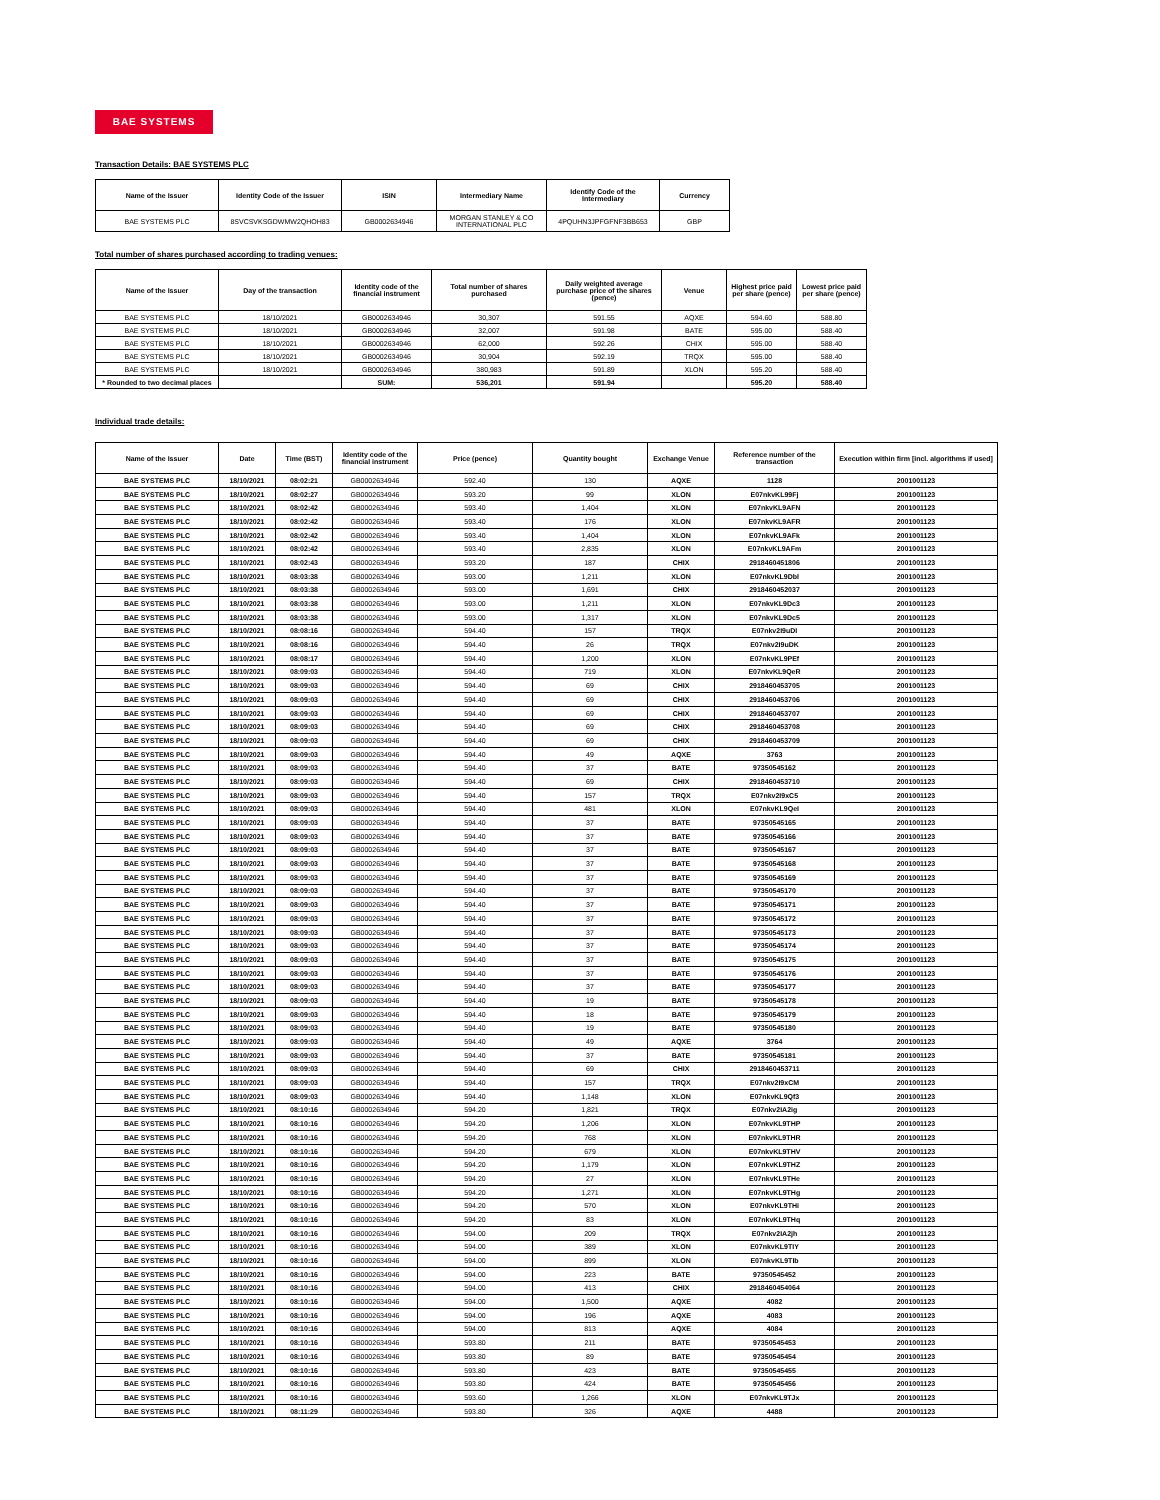BAE SYSTEMS
Transaction Details: BAE SYSTEMS PLC
| Name of the Issuer | Identity Code of the Issuer | ISIN | Intermediary Name | Identify Code of the Intermediary | Currency |
| --- | --- | --- | --- | --- | --- |
| BAE SYSTEMS PLC | 8SVCSVKSGDWMW2QHOH83 | GB0002634946 | MORGAN STANLEY & CO INTERNATIONAL PLC | 4PQUHN3JPFGFNF3BB653 | GBP |
Total number of shares purchased according to trading venues:
| Name of the Issuer | Day of the transaction | Identity code of the financial instrument | Total number of shares purchased | Daily weighted average purchase price of the shares (pence) | Venue | Highest price paid per share (pence) | Lowest price paid per share (pence) |
| --- | --- | --- | --- | --- | --- | --- | --- |
| BAE SYSTEMS PLC | 18/10/2021 | GB0002634946 | 30,307 | 591.55 | AQXE | 594.60 | 588.80 |
| BAE SYSTEMS PLC | 18/10/2021 | GB0002634946 | 32,007 | 591.98 | BATE | 595.00 | 588.40 |
| BAE SYSTEMS PLC | 18/10/2021 | GB0002634946 | 62,000 | 592.26 | CHIX | 595.00 | 588.40 |
| BAE SYSTEMS PLC | 18/10/2021 | GB0002634946 | 30,904 | 592.19 | TRQX | 595.00 | 588.40 |
| BAE SYSTEMS PLC | 18/10/2021 | GB0002634946 | 380,983 | 591.89 | XLON | 595.20 | 588.40 |
| * Rounded to two decimal places | | SUM: | 536,201 | 591.94 | | 595.20 | 588.40 |
Individual trade details:
| Name of the Issuer | Date | Time (BST) | Identity code of the financial instrument | Price (pence) | Quantity bought | Exchange Venue | Reference number of the transaction | Execution within firm [incl. algorithms if used] |
| --- | --- | --- | --- | --- | --- | --- | --- | --- |
| BAE SYSTEMS PLC | 18/10/2021 | 08:02:21 | GB0002634946 | 592.40 | 130 | AQXE | 1128 | 2001001123 |
| BAE SYSTEMS PLC | 18/10/2021 | 08:02:27 | GB0002634946 | 593.20 | 99 | XLON | E07nkvKL99Fj | 2001001123 |
| BAE SYSTEMS PLC | 18/10/2021 | 08:02:42 | GB0002634946 | 593.40 | 1,404 | XLON | E07nkvKL9AFN | 2001001123 |
| BAE SYSTEMS PLC | 18/10/2021 | 08:02:42 | GB0002634946 | 593.40 | 176 | XLON | E07nkvKL9AFR | 2001001123 |
| BAE SYSTEMS PLC | 18/10/2021 | 08:02:42 | GB0002634946 | 593.40 | 1,404 | XLON | E07nkvKL9AFk | 2001001123 |
| BAE SYSTEMS PLC | 18/10/2021 | 08:02:42 | GB0002634946 | 593.40 | 2,835 | XLON | E07nkvKL9AFm | 2001001123 |
| BAE SYSTEMS PLC | 18/10/2021 | 08:02:43 | GB0002634946 | 593.20 | 187 | CHIX | 2918460451806 | 2001001123 |
| BAE SYSTEMS PLC | 18/10/2021 | 08:03:38 | GB0002634946 | 593.00 | 1,211 | XLON | E07nkvKL9Dbl | 2001001123 |
| BAE SYSTEMS PLC | 18/10/2021 | 08:03:38 | GB0002634946 | 593.00 | 1,691 | CHIX | 2918460452037 | 2001001123 |
| BAE SYSTEMS PLC | 18/10/2021 | 08:03:38 | GB0002634946 | 593.00 | 1,211 | XLON | E07nkvKL9Dc3 | 2001001123 |
| BAE SYSTEMS PLC | 18/10/2021 | 08:03:38 | GB0002634946 | 593.00 | 1,317 | XLON | E07nkvKL9Dc5 | 2001001123 |
| BAE SYSTEMS PLC | 18/10/2021 | 08:08:16 | GB0002634946 | 594.40 | 157 | TRQX | E07nkv2I9uDI | 2001001123 |
| BAE SYSTEMS PLC | 18/10/2021 | 08:08:16 | GB0002634946 | 594.40 | 26 | TRQX | E07nkv2I9uDK | 2001001123 |
| BAE SYSTEMS PLC | 18/10/2021 | 08:08:17 | GB0002634946 | 594.40 | 1,200 | XLON | E07nkvKL9PEf | 2001001123 |
| BAE SYSTEMS PLC | 18/10/2021 | 08:09:03 | GB0002634946 | 594.40 | 719 | XLON | E07nkvKL9QeR | 2001001123 |
| BAE SYSTEMS PLC | 18/10/2021 | 08:09:03 | GB0002634946 | 594.40 | 69 | CHIX | 2918460453705 | 2001001123 |
| BAE SYSTEMS PLC | 18/10/2021 | 08:09:03 | GB0002634946 | 594.40 | 69 | CHIX | 2918460453706 | 2001001123 |
| BAE SYSTEMS PLC | 18/10/2021 | 08:09:03 | GB0002634946 | 594.40 | 69 | CHIX | 2918460453707 | 2001001123 |
| BAE SYSTEMS PLC | 18/10/2021 | 08:09:03 | GB0002634946 | 594.40 | 69 | CHIX | 2918460453708 | 2001001123 |
| BAE SYSTEMS PLC | 18/10/2021 | 08:09:03 | GB0002634946 | 594.40 | 69 | CHIX | 2918460453709 | 2001001123 |
| BAE SYSTEMS PLC | 18/10/2021 | 08:09:03 | GB0002634946 | 594.40 | 49 | AQXE | 3763 | 2001001123 |
| BAE SYSTEMS PLC | 18/10/2021 | 08:09:03 | GB0002634946 | 594.40 | 37 | BATE | 97350545162 | 2001001123 |
| BAE SYSTEMS PLC | 18/10/2021 | 08:09:03 | GB0002634946 | 594.40 | 69 | CHIX | 2918460453710 | 2001001123 |
| BAE SYSTEMS PLC | 18/10/2021 | 08:09:03 | GB0002634946 | 594.40 | 157 | TRQX | E07nkv2I9xC5 | 2001001123 |
| BAE SYSTEMS PLC | 18/10/2021 | 08:09:03 | GB0002634946 | 594.40 | 481 | XLON | E07nkvKL9QeI | 2001001123 |
| BAE SYSTEMS PLC | 18/10/2021 | 08:09:03 | GB0002634946 | 594.40 | 37 | BATE | 97350545165 | 2001001123 |
| BAE SYSTEMS PLC | 18/10/2021 | 08:09:03 | GB0002634946 | 594.40 | 37 | BATE | 97350545166 | 2001001123 |
| BAE SYSTEMS PLC | 18/10/2021 | 08:09:03 | GB0002634946 | 594.40 | 37 | BATE | 97350545167 | 2001001123 |
| BAE SYSTEMS PLC | 18/10/2021 | 08:09:03 | GB0002634946 | 594.40 | 37 | BATE | 97350545168 | 2001001123 |
| BAE SYSTEMS PLC | 18/10/2021 | 08:09:03 | GB0002634946 | 594.40 | 37 | BATE | 97350545169 | 2001001123 |
| BAE SYSTEMS PLC | 18/10/2021 | 08:09:03 | GB0002634946 | 594.40 | 37 | BATE | 97350545170 | 2001001123 |
| BAE SYSTEMS PLC | 18/10/2021 | 08:09:03 | GB0002634946 | 594.40 | 37 | BATE | 97350545171 | 2001001123 |
| BAE SYSTEMS PLC | 18/10/2021 | 08:09:03 | GB0002634946 | 594.40 | 37 | BATE | 97350545172 | 2001001123 |
| BAE SYSTEMS PLC | 18/10/2021 | 08:09:03 | GB0002634946 | 594.40 | 37 | BATE | 97350545173 | 2001001123 |
| BAE SYSTEMS PLC | 18/10/2021 | 08:09:03 | GB0002634946 | 594.40 | 37 | BATE | 97350545174 | 2001001123 |
| BAE SYSTEMS PLC | 18/10/2021 | 08:09:03 | GB0002634946 | 594.40 | 37 | BATE | 97350545175 | 2001001123 |
| BAE SYSTEMS PLC | 18/10/2021 | 08:09:03 | GB0002634946 | 594.40 | 37 | BATE | 97350545176 | 2001001123 |
| BAE SYSTEMS PLC | 18/10/2021 | 08:09:03 | GB0002634946 | 594.40 | 37 | BATE | 97350545177 | 2001001123 |
| BAE SYSTEMS PLC | 18/10/2021 | 08:09:03 | GB0002634946 | 594.40 | 19 | BATE | 97350545178 | 2001001123 |
| BAE SYSTEMS PLC | 18/10/2021 | 08:09:03 | GB0002634946 | 594.40 | 18 | BATE | 97350545179 | 2001001123 |
| BAE SYSTEMS PLC | 18/10/2021 | 08:09:03 | GB0002634946 | 594.40 | 19 | BATE | 97350545180 | 2001001123 |
| BAE SYSTEMS PLC | 18/10/2021 | 08:09:03 | GB0002634946 | 594.40 | 49 | AQXE | 3764 | 2001001123 |
| BAE SYSTEMS PLC | 18/10/2021 | 08:09:03 | GB0002634946 | 594.40 | 37 | BATE | 97350545181 | 2001001123 |
| BAE SYSTEMS PLC | 18/10/2021 | 08:09:03 | GB0002634946 | 594.40 | 69 | CHIX | 2918460453711 | 2001001123 |
| BAE SYSTEMS PLC | 18/10/2021 | 08:09:03 | GB0002634946 | 594.40 | 157 | TRQX | E07nkv2I9xCM | 2001001123 |
| BAE SYSTEMS PLC | 18/10/2021 | 08:09:03 | GB0002634946 | 594.40 | 1,148 | XLON | E07nkvKL9Qf3 | 2001001123 |
| BAE SYSTEMS PLC | 18/10/2021 | 08:10:16 | GB0002634946 | 594.20 | 1,821 | TRQX | E07nkv2IA2ig | 2001001123 |
| BAE SYSTEMS PLC | 18/10/2021 | 08:10:16 | GB0002634946 | 594.20 | 1,206 | XLON | E07nkvKL9THP | 2001001123 |
| BAE SYSTEMS PLC | 18/10/2021 | 08:10:16 | GB0002634946 | 594.20 | 768 | XLON | E07nkvKL9THR | 2001001123 |
| BAE SYSTEMS PLC | 18/10/2021 | 08:10:16 | GB0002634946 | 594.20 | 679 | XLON | E07nkvKL9THV | 2001001123 |
| BAE SYSTEMS PLC | 18/10/2021 | 08:10:16 | GB0002634946 | 594.20 | 1,179 | XLON | E07nkvKL9THZ | 2001001123 |
| BAE SYSTEMS PLC | 18/10/2021 | 08:10:16 | GB0002634946 | 594.20 | 27 | XLON | E07nkvKL9THe | 2001001123 |
| BAE SYSTEMS PLC | 18/10/2021 | 08:10:16 | GB0002634946 | 594.20 | 1,271 | XLON | E07nkvKL9THg | 2001001123 |
| BAE SYSTEMS PLC | 18/10/2021 | 08:10:16 | GB0002634946 | 594.20 | 570 | XLON | E07nkvKL9THi | 2001001123 |
| BAE SYSTEMS PLC | 18/10/2021 | 08:10:16 | GB0002634946 | 594.20 | 83 | XLON | E07nkvKL9THq | 2001001123 |
| BAE SYSTEMS PLC | 18/10/2021 | 08:10:16 | GB0002634946 | 594.00 | 209 | TRQX | E07nkv2IA2jh | 2001001123 |
| BAE SYSTEMS PLC | 18/10/2021 | 08:10:16 | GB0002634946 | 594.00 | 389 | XLON | E07nkvKL9TIY | 2001001123 |
| BAE SYSTEMS PLC | 18/10/2021 | 08:10:16 | GB0002634946 | 594.00 | 899 | XLON | E07nkvKL9TIb | 2001001123 |
| BAE SYSTEMS PLC | 18/10/2021 | 08:10:16 | GB0002634946 | 594.00 | 223 | BATE | 97350545452 | 2001001123 |
| BAE SYSTEMS PLC | 18/10/2021 | 08:10:16 | GB0002634946 | 594.00 | 413 | CHIX | 2918460454064 | 2001001123 |
| BAE SYSTEMS PLC | 18/10/2021 | 08:10:16 | GB0002634946 | 594.00 | 1,500 | AQXE | 4082 | 2001001123 |
| BAE SYSTEMS PLC | 18/10/2021 | 08:10:16 | GB0002634946 | 594.00 | 196 | AQXE | 4083 | 2001001123 |
| BAE SYSTEMS PLC | 18/10/2021 | 08:10:16 | GB0002634946 | 594.00 | 813 | AQXE | 4084 | 2001001123 |
| BAE SYSTEMS PLC | 18/10/2021 | 08:10:16 | GB0002634946 | 593.80 | 211 | BATE | 97350545453 | 2001001123 |
| BAE SYSTEMS PLC | 18/10/2021 | 08:10:16 | GB0002634946 | 593.80 | 89 | BATE | 97350545454 | 2001001123 |
| BAE SYSTEMS PLC | 18/10/2021 | 08:10:16 | GB0002634946 | 593.80 | 423 | BATE | 97350545455 | 2001001123 |
| BAE SYSTEMS PLC | 18/10/2021 | 08:10:16 | GB0002634946 | 593.80 | 424 | BATE | 97350545456 | 2001001123 |
| BAE SYSTEMS PLC | 18/10/2021 | 08:10:16 | GB0002634946 | 593.60 | 1,266 | XLON | E07nkvKL9TJx | 2001001123 |
| BAE SYSTEMS PLC | 18/10/2021 | 08:11:29 | GB0002634946 | 593.80 | 326 | AQXE | 4488 | 2001001123 |